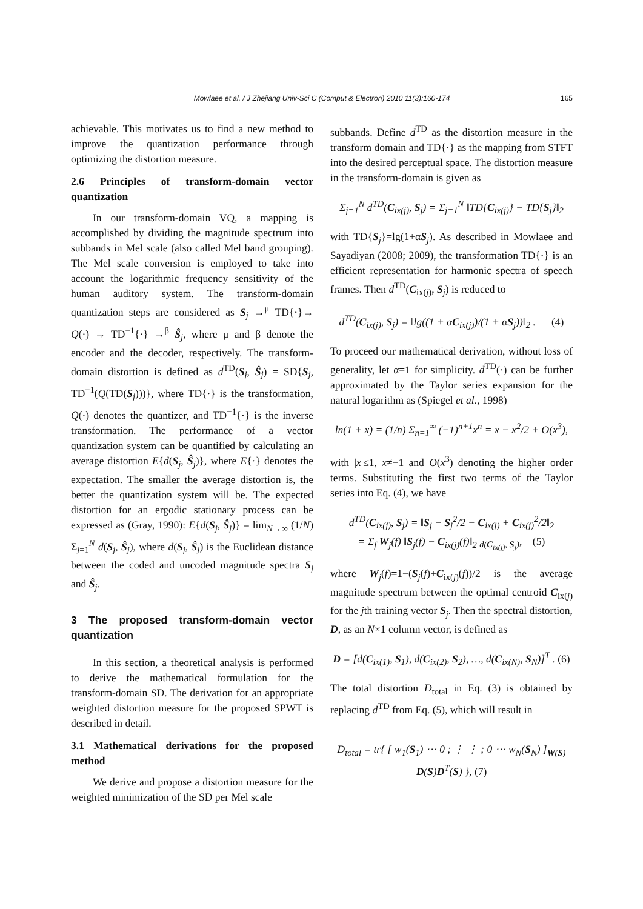Mowlaee et al. / J Zhejiang Univ-Sci C (Comput & Electron) 2010 11(3):160-174
165
achievable. This motivates us to find a new method to improve the quantization performance through optimizing the distortion measure.
2.6 Principles of transform-domain vector quantization
In our transform-domain VQ, a mapping is accomplished by dividing the magnitude spectrum into subbands in Mel scale (also called Mel band grouping). The Mel scale conversion is employed to take into account the logarithmic frequency sensitivity of the human auditory system. The transform-domain quantization steps are considered as S<sub>j</sub> →<sup>μ</sup> TD{·}→ Q(·) → TD<sup>−1</sup>{·} →<sup>β</sup> Ŝ<sub>j</sub>, where μ and β denote the encoder and the decoder, respectively. The transform-domain distortion is defined as d<sup>TD</sup>(S<sub>j</sub>, Ŝ<sub>j</sub>) = SD{S<sub>j</sub>, TD<sup>−1</sup>(Q(TD(S<sub>j</sub>)))}, where TD{·} is the transformation, Q(·) denotes the quantizer, and TD<sup>−1</sup>{·} is the inverse transformation. The performance of a vector quantization system can be quantified by calculating an average distortion E{d(S<sub>j</sub>, Ŝ<sub>j</sub>)}, where E{·} denotes the expectation. The smaller the average distortion is, the better the quantization system will be. The expected distortion for an ergodic stationary process can be expressed as (Gray, 1990): E{d(S<sub>j</sub>, Ŝ<sub>j</sub>)} = lim<sub>N→∞</sub> (1/N) Σ<sub>j=1</sub><sup>N</sup> d(S<sub>j</sub>, Ŝ<sub>j</sub>), where d(S<sub>j</sub>, Ŝ<sub>j</sub>) is the Euclidean distance between the coded and uncoded magnitude spectra S<sub>j</sub> and Ŝ<sub>j</sub>.
3 The proposed transform-domain vector quantization
In this section, a theoretical analysis is performed to derive the mathematical formulation for the transform-domain SD. The derivation for an appropriate weighted distortion measure for the proposed SPWT is described in detail.
3.1 Mathematical derivations for the proposed method
We derive and propose a distortion measure for the weighted minimization of the SD per Mel scale
subbands. Define d<sup>TD</sup> as the distortion measure in the transform domain and TD{·} as the mapping from STFT into the desired perceptual space. The distortion measure in the transform-domain is given as
Σ<sub>j=1</sub><sup>N</sup> d<sup>TD</sup>(C<sub>ix(j)</sub>, S<sub>j</sub>) = Σ<sub>j=1</sub><sup>N</sup> ‖TD{C<sub>ix(j)</sub>} − TD{S<sub>j</sub>}‖<sub>2</sub>
with TD{S<sub>j</sub>}=lg(1+αS<sub>j</sub>). As described in Mowlaee and Sayadiyan (2008; 2009), the transformation TD{·} is an efficient representation for harmonic spectra of speech frames. Then d<sup>TD</sup>(C<sub>ix(j)</sub>, S<sub>j</sub>) is reduced to
d<sup>TD</sup>(C<sub>ix(j)</sub>, S<sub>j</sub>) = ‖lg((1 + αC<sub>ix(j)</sub>)/(1 + αS<sub>j</sub>))‖<sub>2</sub> . (4)
To proceed our mathematical derivation, without loss of generality, let α=1 for simplicity. d<sup>TD</sup>(·) can be further approximated by the Taylor series expansion for the natural logarithm as (Spiegel et al., 1998)
ln(1 + x) = (1/n) Σ<sub>n=1</sub><sup>∞</sup> (−1)<sup>n+1</sup>x<sup>n</sup> = x − x<sup>2</sup>/2 + O(x<sup>3</sup>),
with |x|≤1, x≠−1 and O(x<sup>3</sup>) denoting the higher order terms. Substituting the first two terms of the Taylor series into Eq. (4), we have
d<sup>TD</sup>(C<sub>ix(j)</sub>, S<sub>j</sub>) = ‖S<sub>j</sub> − S<sub>j</sub><sup>2</sup>/2 − C<sub>ix(j)</sub> + C<sub>ix(j)</sub><sup>2</sup>/2‖<sub>2</sub>
= Σ<sub>f</sub> W<sub>j</sub>(f) ‖S<sub>j</sub>(f) − C<sub>ix(j)</sub>(f)‖<sub>2</sub> <sub>d(C<sub>ix(j)</sub>, S<sub>j</sub>)</sub>, (5)
where W<sub>j</sub>(f)=1−(S<sub>j</sub>(f)+C<sub>ix(j)</sub>(f))/2 is the average magnitude spectrum between the optimal centroid C<sub>ix(j)</sub> for the jth training vector S<sub>j</sub>. Then the spectral distortion, D, as an N×1 column vector, is defined as
D = [d(C<sub>ix(1)</sub>, S<sub>1</sub>), d(C<sub>ix(2)</sub>, S<sub>2</sub>), …, d(C<sub>ix(N)</sub>, S<sub>N</sub>)]<sup>T</sup> . (6)
The total distortion D<sub>total</sub> in Eq. (3) is obtained by replacing d<sup>TD</sup> from Eq. (5), which will result in
D<sub>total</sub> = tr{ [ w<sub>1</sub>(S<sub>1</sub>) ⋯ 0 ; ⋮ ⋮ ; 0 ⋯ w<sub>N</sub>(S<sub>N</sub>) ]<sub>W(S)</sub> D(S)D<sup>T</sup>(S) }, (7)